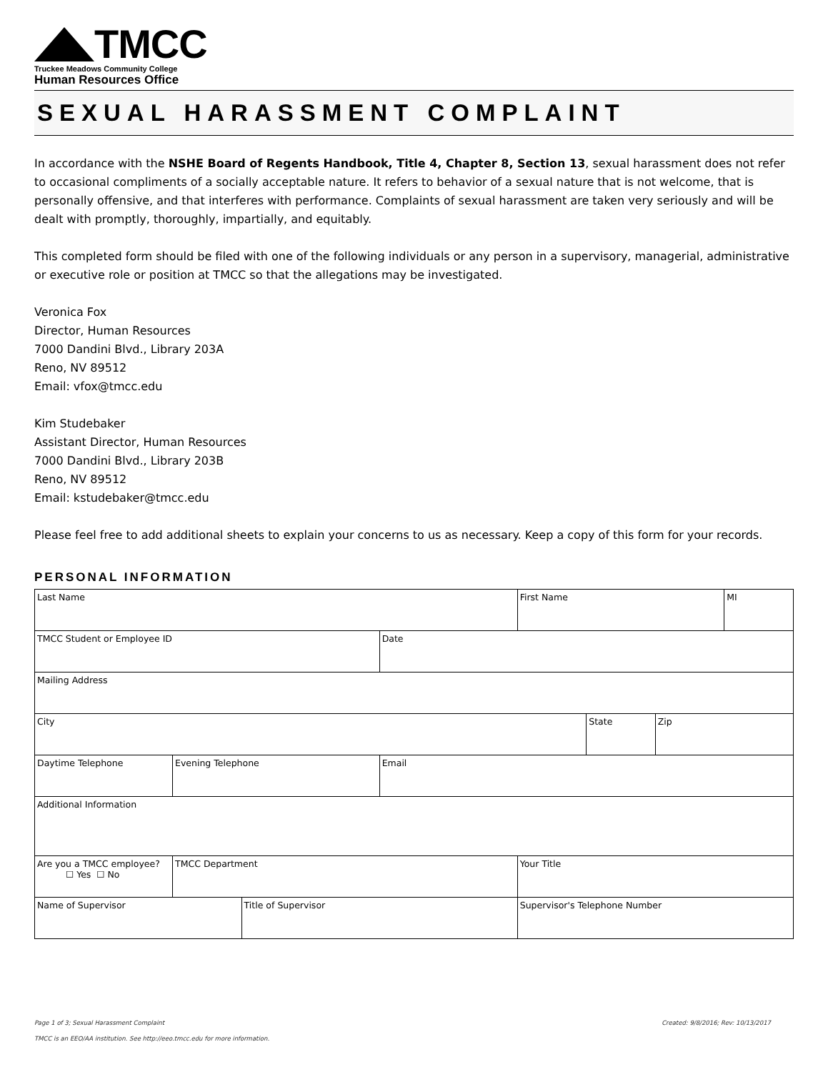TMCC
Truckee Meadows Community College
Human Resources Office
SEXUAL HARASSMENT COMPLAINT
In accordance with the NSHE Board of Regents Handbook, Title 4, Chapter 8, Section 13, sexual harassment does not refer to occasional compliments of a socially acceptable nature. It refers to behavior of a sexual nature that is not welcome, that is personally offensive, and that interferes with performance. Complaints of sexual harassment are taken very seriously and will be dealt with promptly, thoroughly, impartially, and equitably.
This completed form should be filed with one of the following individuals or any person in a supervisory, managerial, administrative or executive role or position at TMCC so that the allegations may be investigated.
Veronica Fox
Director, Human Resources
7000 Dandini Blvd., Library 203A
Reno, NV 89512
Email: vfox@tmcc.edu
Kim Studebaker
Assistant Director, Human Resources
7000 Dandini Blvd., Library 203B
Reno, NV 89512
Email: kstudebaker@tmcc.edu
Please feel free to add additional sheets to explain your concerns to us as necessary. Keep a copy of this form for your records.
PERSONAL INFORMATION
| Last Name | | | | | | | First Name | | | MI |
| TMCC Student or Employee ID | | | | | Date | | | | | |
| Mailing Address | | | | | | | | | | |
| City | | | | | | | | State | Zip | |
| Daytime Telephone | | Evening Telephone | | | Email | | | | | |
| Additional Information | | | | | | | | | | |
| Are you a TMCC employee? ☐ Yes ☐ No | | TMCC Department | | | | | Your Title | | | |
| Name of Supervisor | | | Title of Supervisor | | | | Supervisor's Telephone Number | | | |
Page 1 of 3; Sexual Harassment Complaint Created: 9/8/2016; Rev: 10/13/2017
TMCC is an EEO/AA institution. See http://eeo.tmcc.edu for more information.